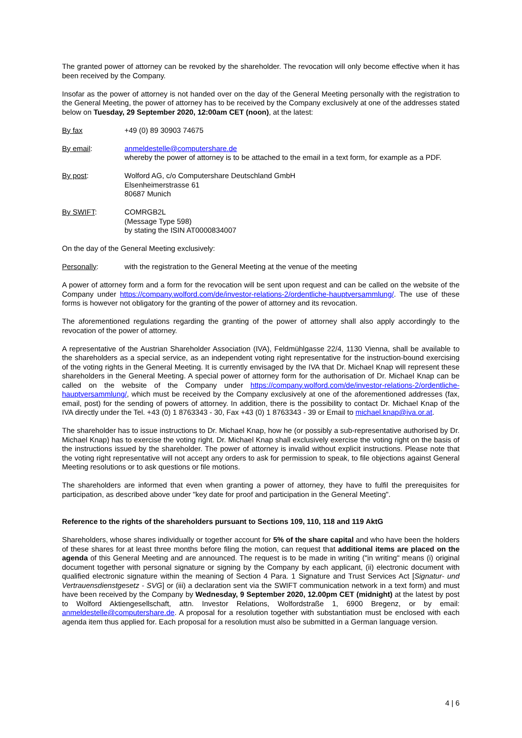The granted power of attorney can be revoked by the shareholder. The revocation will only become effective when it has been received by the Company.
Insofar as the power of attorney is not handed over on the day of the General Meeting personally with the registration to the General Meeting, the power of attorney has to be received by the Company exclusively at one of the addresses stated below on Tuesday, 29 September 2020, 12:00am CET (noon), at the latest:
By fax +49 (0) 89 30903 74675
By email: anmeldestelle@computershare.de
whereby the power of attorney is to be attached to the email in a text form, for example as a PDF.
By post: Wolford AG, c/o Computershare Deutschland GmbH
Elsenheimerstrasse 61
80687 Munich
By SWIFT: COMRGB2L
(Message Type 598)
by stating the ISIN AT0000834007
On the day of the General Meeting exclusively:
Personally: with the registration to the General Meeting at the venue of the meeting
A power of attorney form and a form for the revocation will be sent upon request and can be called on the website of the Company under https://company.wolford.com/de/investor-relations-2/ordentliche-hauptversammlung/. The use of these forms is however not obligatory for the granting of the power of attorney and its revocation.
The aforementioned regulations regarding the granting of the power of attorney shall also apply accordingly to the revocation of the power of attorney.
A representative of the Austrian Shareholder Association (IVA), Feldmühlgasse 22/4, 1130 Vienna, shall be available to the shareholders as a special service, as an independent voting right representative for the instruction-bound exercising of the voting rights in the General Meeting. It is currently envisaged by the IVA that Dr. Michael Knap will represent these shareholders in the General Meeting. A special power of attorney form for the authorisation of Dr. Michael Knap can be called on the website of the Company under https://company.wolford.com/de/investor-relations-2/ordentliche-hauptversammlung/, which must be received by the Company exclusively at one of the aforementioned addresses (fax, email, post) for the sending of powers of attorney. In addition, there is the possibility to contact Dr. Michael Knap of the IVA directly under the Tel. +43 (0) 1 8763343 - 30, Fax +43 (0) 1 8763343 - 39 or Email to michael.knap@iva.or.at.
The shareholder has to issue instructions to Dr. Michael Knap, how he (or possibly a sub-representative authorised by Dr. Michael Knap) has to exercise the voting right. Dr. Michael Knap shall exclusively exercise the voting right on the basis of the instructions issued by the shareholder. The power of attorney is invalid without explicit instructions. Please note that the voting right representative will not accept any orders to ask for permission to speak, to file objections against General Meeting resolutions or to ask questions or file motions.
The shareholders are informed that even when granting a power of attorney, they have to fulfil the prerequisites for participation, as described above under "key date for proof and participation in the General Meeting".
Reference to the rights of the shareholders pursuant to Sections 109, 110, 118 and 119 AktG
Shareholders, whose shares individually or together account for 5% of the share capital and who have been the holders of these shares for at least three months before filing the motion, can request that additional items are placed on the agenda of this General Meeting and are announced. The request is to be made in writing ("in writing" means (i) original document together with personal signature or signing by the Company by each applicant, (ii) electronic document with qualified electronic signature within the meaning of Section 4 Para. 1 Signature and Trust Services Act [Signatur- und Vertrauensdienstgesetz - SVG] or (iii) a declaration sent via the SWIFT communication network in a text form) and must have been received by the Company by Wednesday, 9 September 2020, 12.00pm CET (midnight) at the latest by post to Wolford Aktiengesellschaft, attn. Investor Relations, Wolfordstraße 1, 6900 Bregenz, or by email: anmeldestelle@computershare.de. A proposal for a resolution together with substantiation must be enclosed with each agenda item thus applied for. Each proposal for a resolution must also be submitted in a German language version.
4 | 6